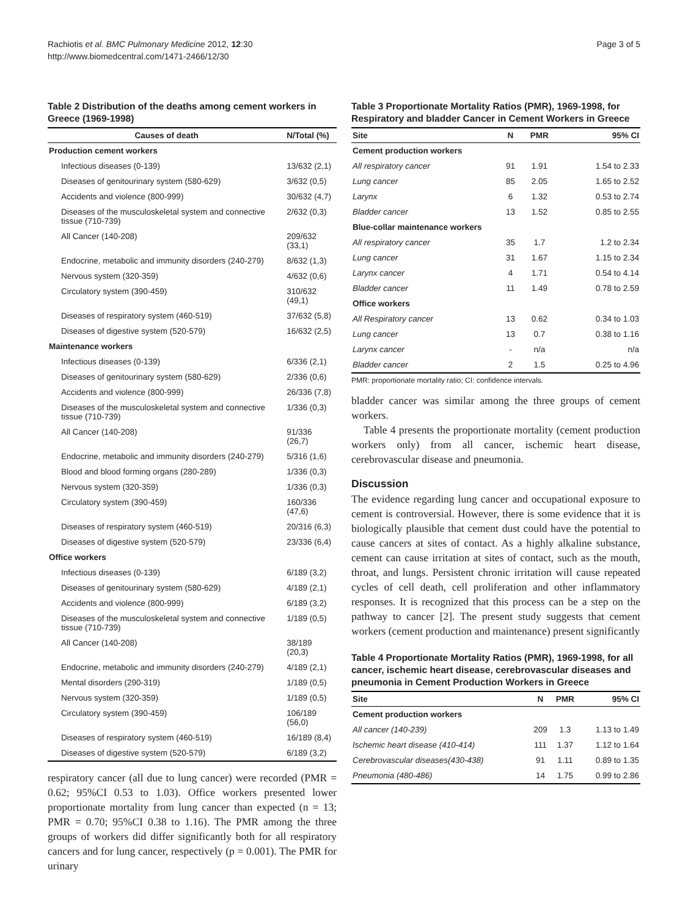Rachiotis et al. BMC Pulmonary Medicine 2012, 12:30
http://www.biomedcentral.com/1471-2466/12/30
Page 3 of 5
Table 2 Distribution of the deaths among cement workers in Greece (1969-1998)
| Causes of death | N/Total (%) |
| --- | --- |
| Production cement workers | |
| Infectious diseases (0-139) | 13/632 (2,1) |
| Diseases of genitourinary system (580-629) | 3/632 (0,5) |
| Accidents and violence (800-999) | 30/632 (4,7) |
| Diseases of the musculoskeletal system and connective tissue (710-739) | 2/632 (0,3) |
| All Cancer (140-208) | 209/632 (33,1) |
| Endocrine, metabolic and immunity disorders (240-279) | 8/632 (1,3) |
| Nervous system (320-359) | 4/632 (0,6) |
| Circulatory system (390-459) | 310/632 (49,1) |
| Diseases of respiratory system (460-519) | 37/632 (5,8) |
| Diseases of digestive system (520-579) | 16/632 (2,5) |
| Maintenance workers | |
| Infectious diseases (0-139) | 6/336 (2,1) |
| Diseases of genitourinary system (580-629) | 2/336 (0,6) |
| Accidents and violence (800-999) | 26/336 (7,8) |
| Diseases of the musculoskeletal system and connective tissue (710-739) | 1/336 (0,3) |
| All Cancer (140-208) | 91/336 (26,7) |
| Endocrine, metabolic and immunity disorders (240-279) | 5/316 (1,6) |
| Blood and blood forming organs (280-289) | 1/336 (0,3) |
| Nervous system (320-359) | 1/336 (0,3) |
| Circulatory system (390-459) | 160/336 (47,6) |
| Diseases of respiratory system (460-519) | 20/316 (6,3) |
| Diseases of digestive system (520-579) | 23/336 (6,4) |
| Office workers | |
| Infectious diseases (0-139) | 6/189 (3,2) |
| Diseases of genitourinary system (580-629) | 4/189 (2,1) |
| Accidents and violence (800-999) | 6/189 (3,2) |
| Diseases of the musculoskeletal system and connective tissue (710-739) | 1/189 (0,5) |
| All Cancer (140-208) | 38/189 (20,3) |
| Endocrine, metabolic and immunity disorders (240-279) | 4/189 (2,1) |
| Mental disorders (290-319) | 1/189 (0,5) |
| Nervous system (320-359) | 1/189 (0,5) |
| Circulatory system (390-459) | 106/189 (56,0) |
| Diseases of respiratory system (460-519) | 16/189 (8,4) |
| Diseases of digestive system (520-579) | 6/189 (3,2) |
respiratory cancer (all due to lung cancer) were recorded (PMR = 0.62; 95%CI 0.53 to 1.03). Office workers presented lower proportionate mortality from lung cancer than expected (n = 13; PMR = 0.70; 95%CI 0.38 to 1.16). The PMR among the three groups of workers did differ significantly both for all respiratory cancers and for lung cancer, respectively (p = 0.001). The PMR for urinary
Table 3 Proportionate Mortality Ratios (PMR), 1969-1998, for Respiratory and bladder Cancer in Cement Workers in Greece
| Site | N | PMR | 95% CI |
| --- | --- | --- | --- |
| Cement production workers | | | |
| All respiratory cancer | 91 | 1.91 | 1.54 to 2.33 |
| Lung cancer | 85 | 2.05 | 1.65 to 2.52 |
| Larynx | 6 | 1.32 | 0.53 to 2.74 |
| Bladder cancer | 13 | 1.52 | 0.85 to 2.55 |
| Blue-collar maintenance workers | | | |
| All respiratory cancer | 35 | 1.7 | 1.2 to 2.34 |
| Lung cancer | 31 | 1.67 | 1.15 to 2.34 |
| Larynx cancer | 4 | 1.71 | 0.54 to 4.14 |
| Bladder cancer | 11 | 1.49 | 0.78 to 2.59 |
| Office workers | | | |
| All Respiratory cancer | 13 | 0.62 | 0.34 to 1.03 |
| Lung cancer | 13 | 0.7 | 0.38 to 1.16 |
| Larynx cancer | - | n/a | n/a |
| Bladder cancer | 2 | 1.5 | 0.25 to 4.96 |
PMR: proportionate mortality ratio; CI: confidence intervals.
bladder cancer was similar among the three groups of cement workers.
Table 4 presents the proportionate mortality (cement production workers only) from all cancer, ischemic heart disease, cerebrovascular disease and pneumonia.
Discussion
The evidence regarding lung cancer and occupational exposure to cement is controversial. However, there is some evidence that it is biologically plausible that cement dust could have the potential to cause cancers at sites of contact. As a highly alkaline substance, cement can cause irritation at sites of contact, such as the mouth, throat, and lungs. Persistent chronic irritation will cause repeated cycles of cell death, cell proliferation and other inflammatory responses. It is recognized that this process can be a step on the pathway to cancer [2]. The present study suggests that cement workers (cement production and maintenance) present significantly
Table 4 Proportionate Mortality Ratios (PMR), 1969-1998, for all cancer, ischemic heart disease, cerebrovascular diseases and pneumonia in Cement Production Workers in Greece
| Site | N | PMR | 95% CI |
| --- | --- | --- | --- |
| Cement production workers | | | |
| All cancer (140-239) | 209 | 1.3 | 1.13 to 1.49 |
| Ischemic heart disease (410-414) | 111 | 1.37 | 1.12 to 1.64 |
| Cerebrovascular diseases(430-438) | 91 | 1.11 | 0.89 to 1.35 |
| Pneumonia (480-486) | 14 | 1.75 | 0.99 to 2.86 |